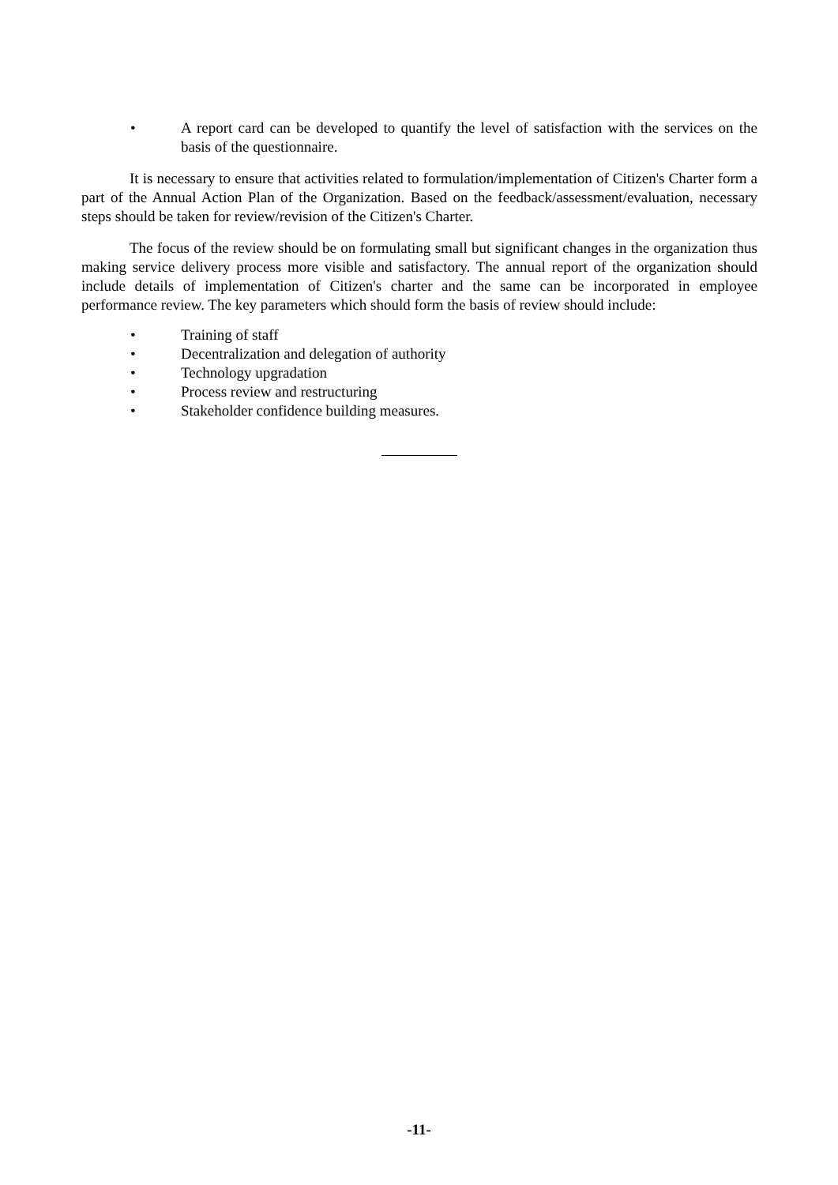• A report card can be developed to quantify the level of satisfaction with the services on the basis of the questionnaire.
It is necessary to ensure that activities related to formulation/implementation of Citizen's Charter form a part of the Annual Action Plan of the Organization. Based on the feedback/assessment/evaluation, necessary steps should be taken for review/revision of the Citizen's Charter.
The focus of the review should be on formulating small but significant changes in the organization thus making service delivery process more visible and satisfactory. The annual report of the organization should include details of implementation of Citizen's charter and the same can be incorporated in employee performance review. The key parameters which should form the basis of review should include:
• Training of staff
• Decentralization and delegation of authority
• Technology upgradation
• Process review and restructuring
• Stakeholder confidence building measures.
-11-